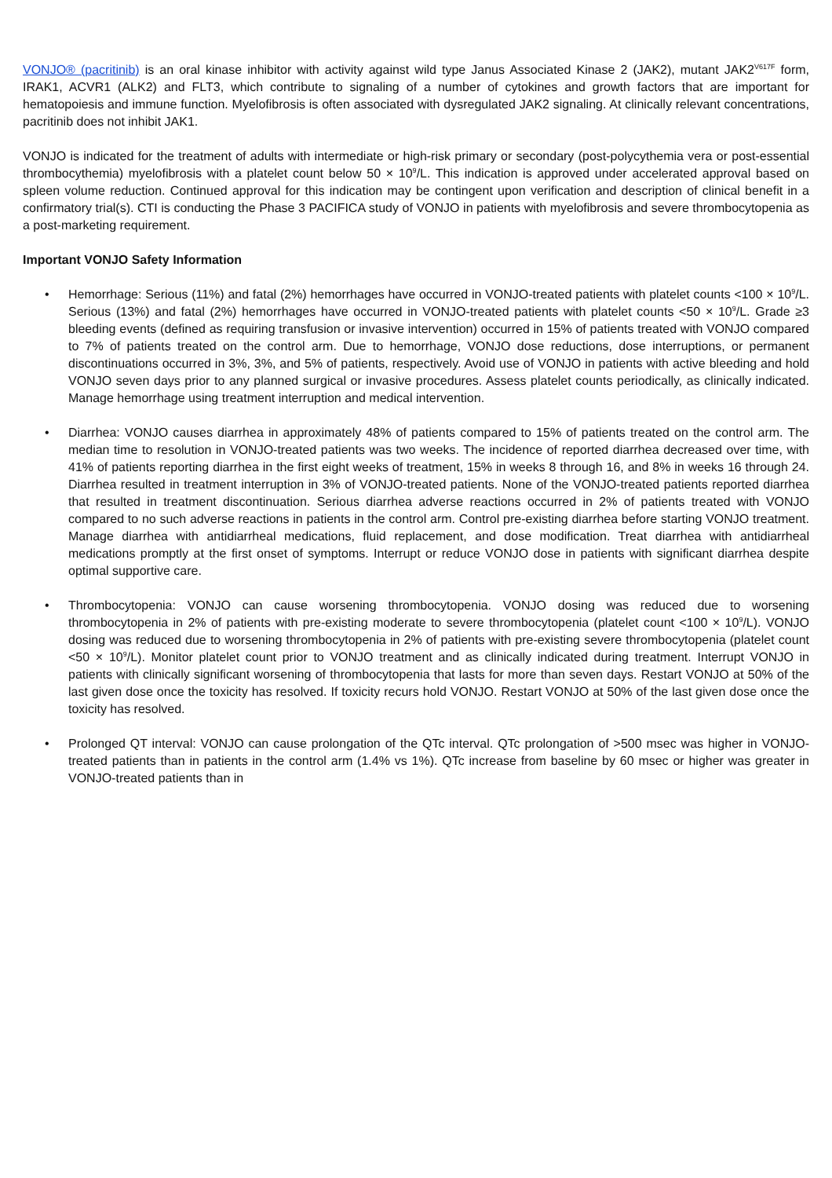VONJO® (pacritinib) is an oral kinase inhibitor with activity against wild type Janus Associated Kinase 2 (JAK2), mutant JAK2<sup>V617F</sup> form, IRAK1, ACVR1 (ALK2) and FLT3, which contribute to signaling of a number of cytokines and growth factors that are important for hematopoiesis and immune function. Myelofibrosis is often associated with dysregulated JAK2 signaling. At clinically relevant concentrations, pacritinib does not inhibit JAK1.
VONJO is indicated for the treatment of adults with intermediate or high-risk primary or secondary (post-polycythemia vera or post-essential thrombocythemia) myelofibrosis with a platelet count below 50 × 10<sup>9</sup>/L. This indication is approved under accelerated approval based on spleen volume reduction. Continued approval for this indication may be contingent upon verification and description of clinical benefit in a confirmatory trial(s). CTI is conducting the Phase 3 PACIFICA study of VONJO in patients with myelofibrosis and severe thrombocytopenia as a post-marketing requirement.
Important VONJO Safety Information
• Hemorrhage: Serious (11%) and fatal (2%) hemorrhages have occurred in VONJO-treated patients with platelet counts <100 × 10<sup>9</sup>/L. Serious (13%) and fatal (2%) hemorrhages have occurred in VONJO-treated patients with platelet counts <50 × 10<sup>9</sup>/L. Grade ≥3 bleeding events (defined as requiring transfusion or invasive intervention) occurred in 15% of patients treated with VONJO compared to 7% of patients treated on the control arm. Due to hemorrhage, VONJO dose reductions, dose interruptions, or permanent discontinuations occurred in 3%, 3%, and 5% of patients, respectively. Avoid use of VONJO in patients with active bleeding and hold VONJO seven days prior to any planned surgical or invasive procedures. Assess platelet counts periodically, as clinically indicated. Manage hemorrhage using treatment interruption and medical intervention.
• Diarrhea: VONJO causes diarrhea in approximately 48% of patients compared to 15% of patients treated on the control arm. The median time to resolution in VONJO-treated patients was two weeks. The incidence of reported diarrhea decreased over time, with 41% of patients reporting diarrhea in the first eight weeks of treatment, 15% in weeks 8 through 16, and 8% in weeks 16 through 24. Diarrhea resulted in treatment interruption in 3% of VONJO-treated patients. None of the VONJO-treated patients reported diarrhea that resulted in treatment discontinuation. Serious diarrhea adverse reactions occurred in 2% of patients treated with VONJO compared to no such adverse reactions in patients in the control arm. Control pre-existing diarrhea before starting VONJO treatment. Manage diarrhea with antidiarrheal medications, fluid replacement, and dose modification. Treat diarrhea with antidiarrheal medications promptly at the first onset of symptoms. Interrupt or reduce VONJO dose in patients with significant diarrhea despite optimal supportive care.
• Thrombocytopenia: VONJO can cause worsening thrombocytopenia. VONJO dosing was reduced due to worsening thrombocytopenia in 2% of patients with pre-existing moderate to severe thrombocytopenia (platelet count <100 × 10<sup>9</sup>/L). VONJO dosing was reduced due to worsening thrombocytopenia in 2% of patients with pre-existing severe thrombocytopenia (platelet count <50 × 10<sup>9</sup>/L). Monitor platelet count prior to VONJO treatment and as clinically indicated during treatment. Interrupt VONJO in patients with clinically significant worsening of thrombocytopenia that lasts for more than seven days. Restart VONJO at 50% of the last given dose once the toxicity has resolved. If toxicity recurs hold VONJO. Restart VONJO at 50% of the last given dose once the toxicity has resolved.
• Prolonged QT interval: VONJO can cause prolongation of the QTc interval. QTc prolongation of >500 msec was higher in VONJO-treated patients than in patients in the control arm (1.4% vs 1%). QTc increase from baseline by 60 msec or higher was greater in VONJO-treated patients than in